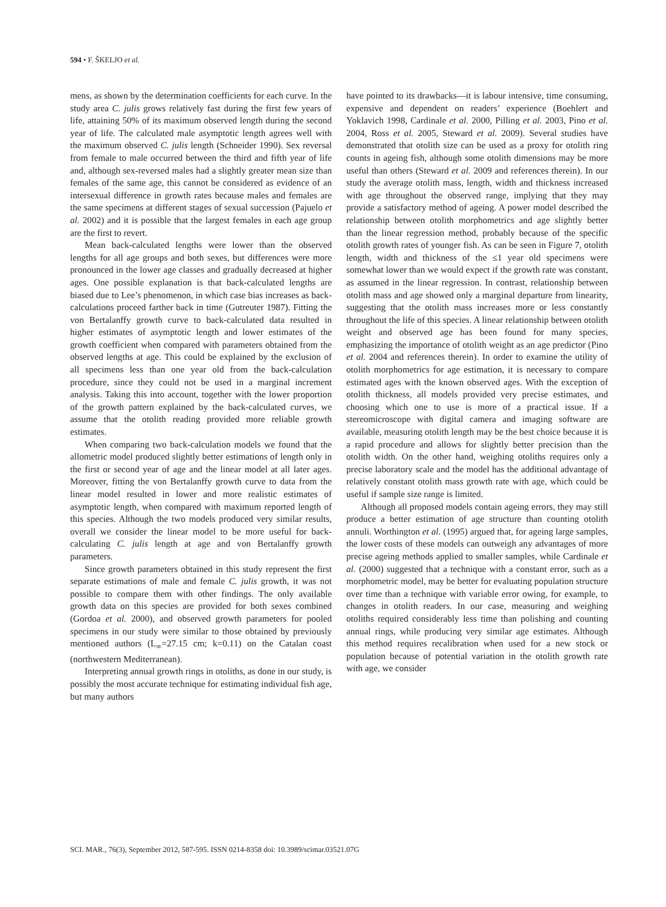594 • F. ŠKELJO et al.
mens, as shown by the determination coefficients for each curve. In the study area C. julis grows relatively fast during the first few years of life, attaining 50% of its maximum observed length during the second year of life. The calculated male asymptotic length agrees well with the maximum observed C. julis length (Schneider 1990). Sex reversal from female to male occurred between the third and fifth year of life and, although sex-reversed males had a slightly greater mean size than females of the same age, this cannot be considered as evidence of an intersexual difference in growth rates because males and females are the same specimens at different stages of sexual succession (Pajuelo et al. 2002) and it is possible that the largest females in each age group are the first to revert.
Mean back-calculated lengths were lower than the observed lengths for all age groups and both sexes, but differences were more pronounced in the lower age classes and gradually decreased at higher ages. One possible explanation is that back-calculated lengths are biased due to Lee’s phenomenon, in which case bias increases as back-calculations proceed farther back in time (Gutreuter 1987). Fitting the von Bertalanffy growth curve to back-calculated data resulted in higher estimates of asymptotic length and lower estimates of the growth coefficient when compared with parameters obtained from the observed lengths at age. This could be explained by the exclusion of all specimens less than one year old from the back-calculation procedure, since they could not be used in a marginal increment analysis. Taking this into account, together with the lower proportion of the growth pattern explained by the back-calculated curves, we assume that the otolith reading provided more reliable growth estimates.
When comparing two back-calculation models we found that the allometric model produced slightly better estimations of length only in the first or second year of age and the linear model at all later ages. Moreover, fitting the von Bertalanffy growth curve to data from the linear model resulted in lower and more realistic estimates of asymptotic length, when compared with maximum reported length of this species. Although the two models produced very similar results, overall we consider the linear model to be more useful for back-calculating C. julis length at age and von Bertalanffy growth parameters.
Since growth parameters obtained in this study represent the first separate estimations of male and female C. julis growth, it was not possible to compare them with other findings. The only available growth data on this species are provided for both sexes combined (Gordoa et al. 2000), and observed growth parameters for pooled specimens in our study were similar to those obtained by previously mentioned authors (L<sub>∞</sub>=27.15 cm; k=0.11) on the Catalan coast (northwestern Mediterranean).
Interpreting annual growth rings in otoliths, as done in our study, is possibly the most accurate technique for estimating individual fish age, but many authors
have pointed to its drawbacks—it is labour intensive, time consuming, expensive and dependent on readers’ experience (Boehlert and Yoklavich 1998, Cardinale et al. 2000, Pilling et al. 2003, Pino et al. 2004, Ross et al. 2005, Steward et al. 2009). Several studies have demonstrated that otolith size can be used as a proxy for otolith ring counts in ageing fish, although some otolith dimensions may be more useful than others (Steward et al. 2009 and references therein). In our study the average otolith mass, length, width and thickness increased with age throughout the observed range, implying that they may provide a satisfactory method of ageing. A power model described the relationship between otolith morphometrics and age slightly better than the linear regression method, probably because of the specific otolith growth rates of younger fish. As can be seen in Figure 7, otolith length, width and thickness of the ≤1 year old specimens were somewhat lower than we would expect if the growth rate was constant, as assumed in the linear regression. In contrast, relationship between otolith mass and age showed only a marginal departure from linearity, suggesting that the otolith mass increases more or less constantly throughout the life of this species. A linear relationship between otolith weight and observed age has been found for many species, emphasizing the importance of otolith weight as an age predictor (Pino et al. 2004 and references therein). In order to examine the utility of otolith morphometrics for age estimation, it is necessary to compare estimated ages with the known observed ages. With the exception of otolith thickness, all models provided very precise estimates, and choosing which one to use is more of a practical issue. If a stereomicroscope with digital camera and imaging software are available, measuring otolith length may be the best choice because it is a rapid procedure and allows for slightly better precision than the otolith width. On the other hand, weighing otoliths requires only a precise laboratory scale and the model has the additional advantage of relatively constant otolith mass growth rate with age, which could be useful if sample size range is limited.
Although all proposed models contain ageing errors, they may still produce a better estimation of age structure than counting otolith annuli. Worthington et al. (1995) argued that, for ageing large samples, the lower costs of these models can outweigh any advantages of more precise ageing methods applied to smaller samples, while Cardinale et al. (2000) suggested that a technique with a constant error, such as a morphometric model, may be better for evaluating population structure over time than a technique with variable error owing, for example, to changes in otolith readers. In our case, measuring and weighing otoliths required considerably less time than polishing and counting annual rings, while producing very similar age estimates. Although this method requires recalibration when used for a new stock or population because of potential variation in the otolith growth rate with age, we consider
SCI. MAR., 76(3), September 2012, 587-595. ISSN 0214-8358 doi: 10.3989/scimar.03521.07G